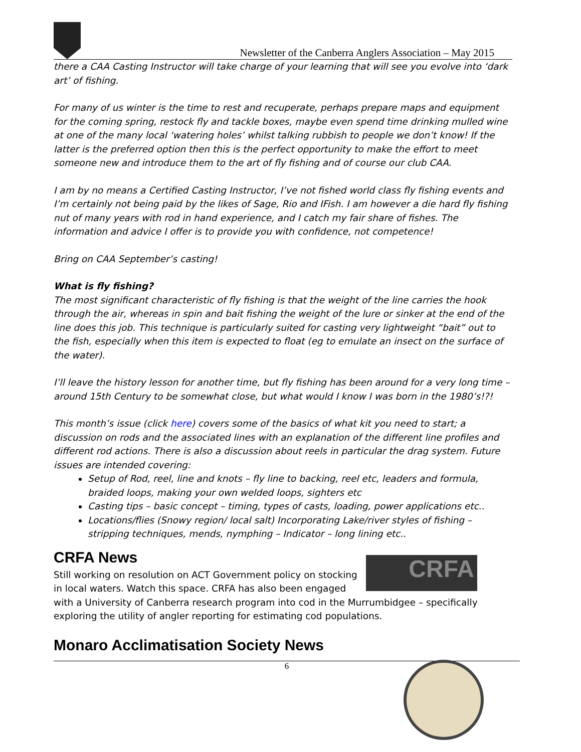Newsletter of the Canberra Anglers Association – May 2015
there a CAA Casting Instructor will take charge of your learning that will see you evolve into ‘dark art’ of fishing.
For many of us winter is the time to rest and recuperate, perhaps prepare maps and equipment for the coming spring, restock fly and tackle boxes, maybe even spend time drinking mulled wine at one of the many local ‘watering holes’ whilst talking rubbish to people we don’t know! If the latter is the preferred option then this is the perfect opportunity to make the effort to meet someone new and introduce them to the art of fly fishing and of course our club CAA.
I am by no means a Certified Casting Instructor, I’ve not fished world class fly fishing events and I’m certainly not being paid by the likes of Sage, Rio and IFish. I am however a die hard fly fishing nut of many years with rod in hand experience, and I catch my fair share of fishes. The information and advice I offer is to provide you with confidence, not competence!
Bring on CAA September’s casting!
What is fly fishing?
The most significant characteristic of fly fishing is that the weight of the line carries the hook through the air, whereas in spin and bait fishing the weight of the lure or sinker at the end of the line does this job. This technique is particularly suited for casting very lightweight “bait” out to the fish, especially when this item is expected to float (eg to emulate an insect on the surface of the water).
I’ll leave the history lesson for another time, but fly fishing has been around for a very long time – around 15th Century to be somewhat close, but what would I know I was born in the 1980’s!?!
This month’s issue (click here) covers some of the basics of what kit you need to start; a discussion on rods and the associated lines with an explanation of the different line profiles and different rod actions. There is also a discussion about reels in particular the drag system. Future issues are intended covering:
Setup of Rod, reel, line and knots – fly line to backing, reel etc, leaders and formula, braided loops, making your own welded loops, sighters etc
Casting tips – basic concept – timing, types of casts, loading, power applications etc..
Locations/flies (Snowy region/ local salt) Incorporating Lake/river styles of fishing – stripping techniques, mends, nymphing – Indicator – long lining etc..
CRFA News
CRFA
Still working on resolution on ACT Government policy on stocking in local waters. Watch this space. CRFA has also been engaged with a University of Canberra research program into cod in the Murrumbidgee – specifically exploring the utility of angler reporting for estimating cod populations.
Monaro Acclimatisation Society News
6